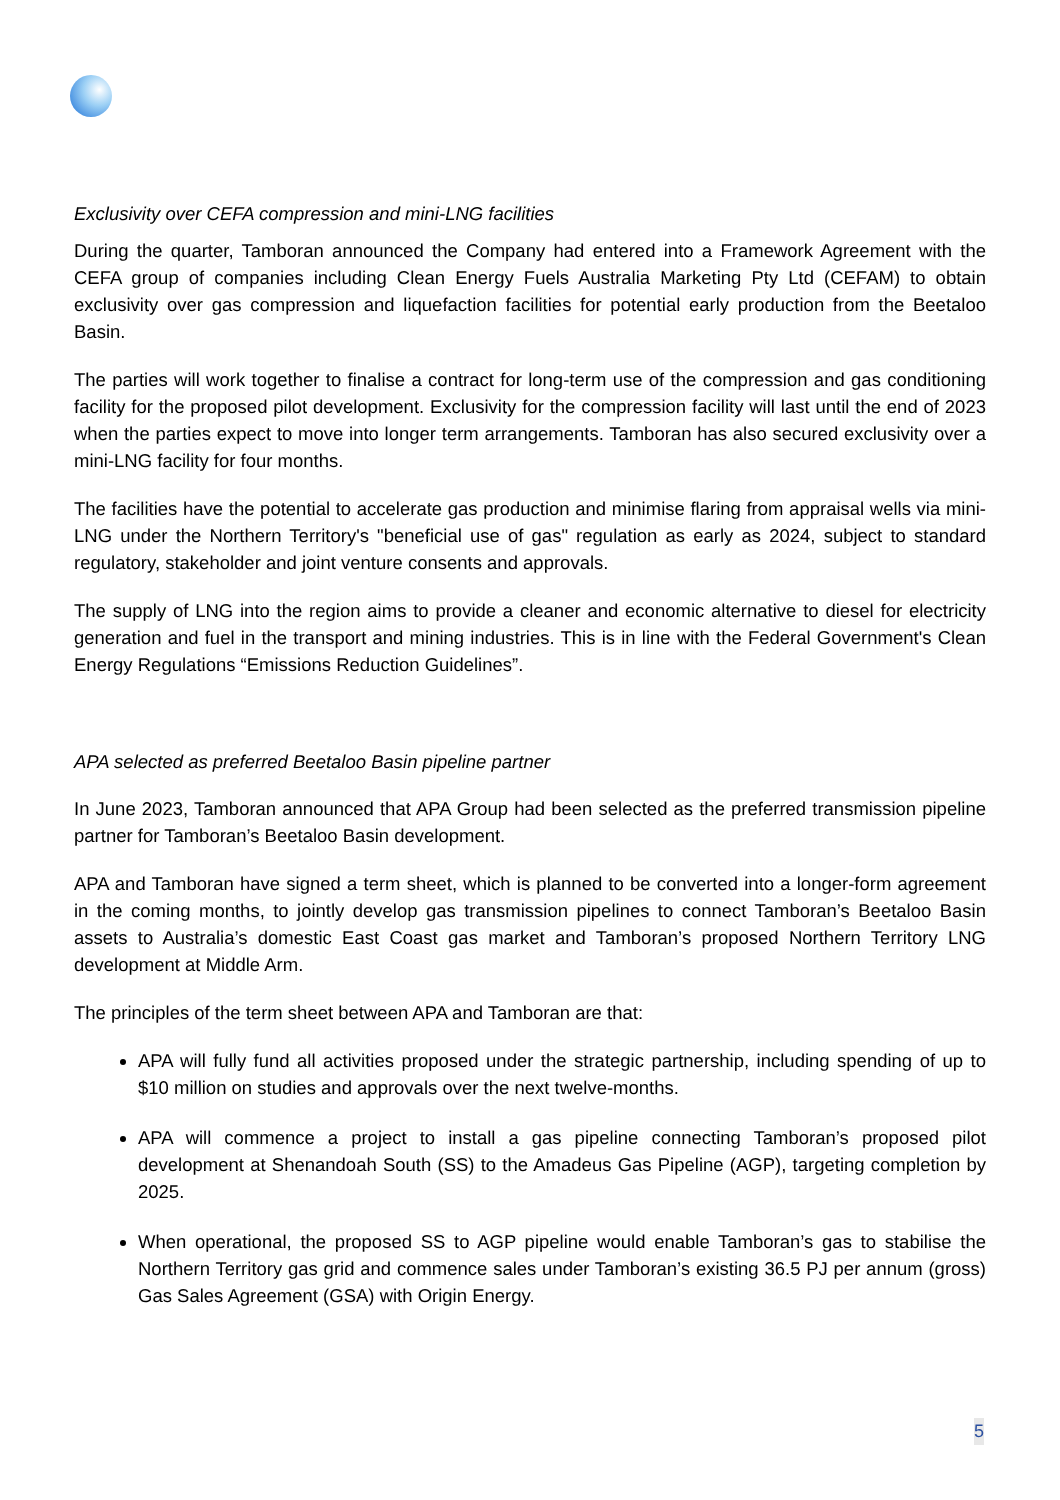Exclusivity over CEFA compression and mini-LNG facilities
During the quarter, Tamboran announced the Company had entered into a Framework Agreement with the CEFA group of companies including Clean Energy Fuels Australia Marketing Pty Ltd (CEFAM) to obtain exclusivity over gas compression and liquefaction facilities for potential early production from the Beetaloo Basin.
The parties will work together to finalise a contract for long-term use of the compression and gas conditioning facility for the proposed pilot development. Exclusivity for the compression facility will last until the end of 2023 when the parties expect to move into longer term arrangements. Tamboran has also secured exclusivity over a mini-LNG facility for four months.
The facilities have the potential to accelerate gas production and minimise flaring from appraisal wells via mini-LNG under the Northern Territory's "beneficial use of gas" regulation as early as 2024, subject to standard regulatory, stakeholder and joint venture consents and approvals.
The supply of LNG into the region aims to provide a cleaner and economic alternative to diesel for electricity generation and fuel in the transport and mining industries. This is in line with the Federal Government's Clean Energy Regulations “Emissions Reduction Guidelines”.
APA selected as preferred Beetaloo Basin pipeline partner
In June 2023, Tamboran announced that APA Group had been selected as the preferred transmission pipeline partner for Tamboran’s Beetaloo Basin development.
APA and Tamboran have signed a term sheet, which is planned to be converted into a longer-form agreement in the coming months, to jointly develop gas transmission pipelines to connect Tamboran’s Beetaloo Basin assets to Australia’s domestic East Coast gas market and Tamboran’s proposed Northern Territory LNG development at Middle Arm.
The principles of the term sheet between APA and Tamboran are that:
APA will fully fund all activities proposed under the strategic partnership, including spending of up to $10 million on studies and approvals over the next twelve-months.
APA will commence a project to install a gas pipeline connecting Tamboran’s proposed pilot development at Shenandoah South (SS) to the Amadeus Gas Pipeline (AGP), targeting completion by 2025.
When operational, the proposed SS to AGP pipeline would enable Tamboran’s gas to stabilise the Northern Territory gas grid and commence sales under Tamboran’s existing 36.5 PJ per annum (gross) Gas Sales Agreement (GSA) with Origin Energy.
5